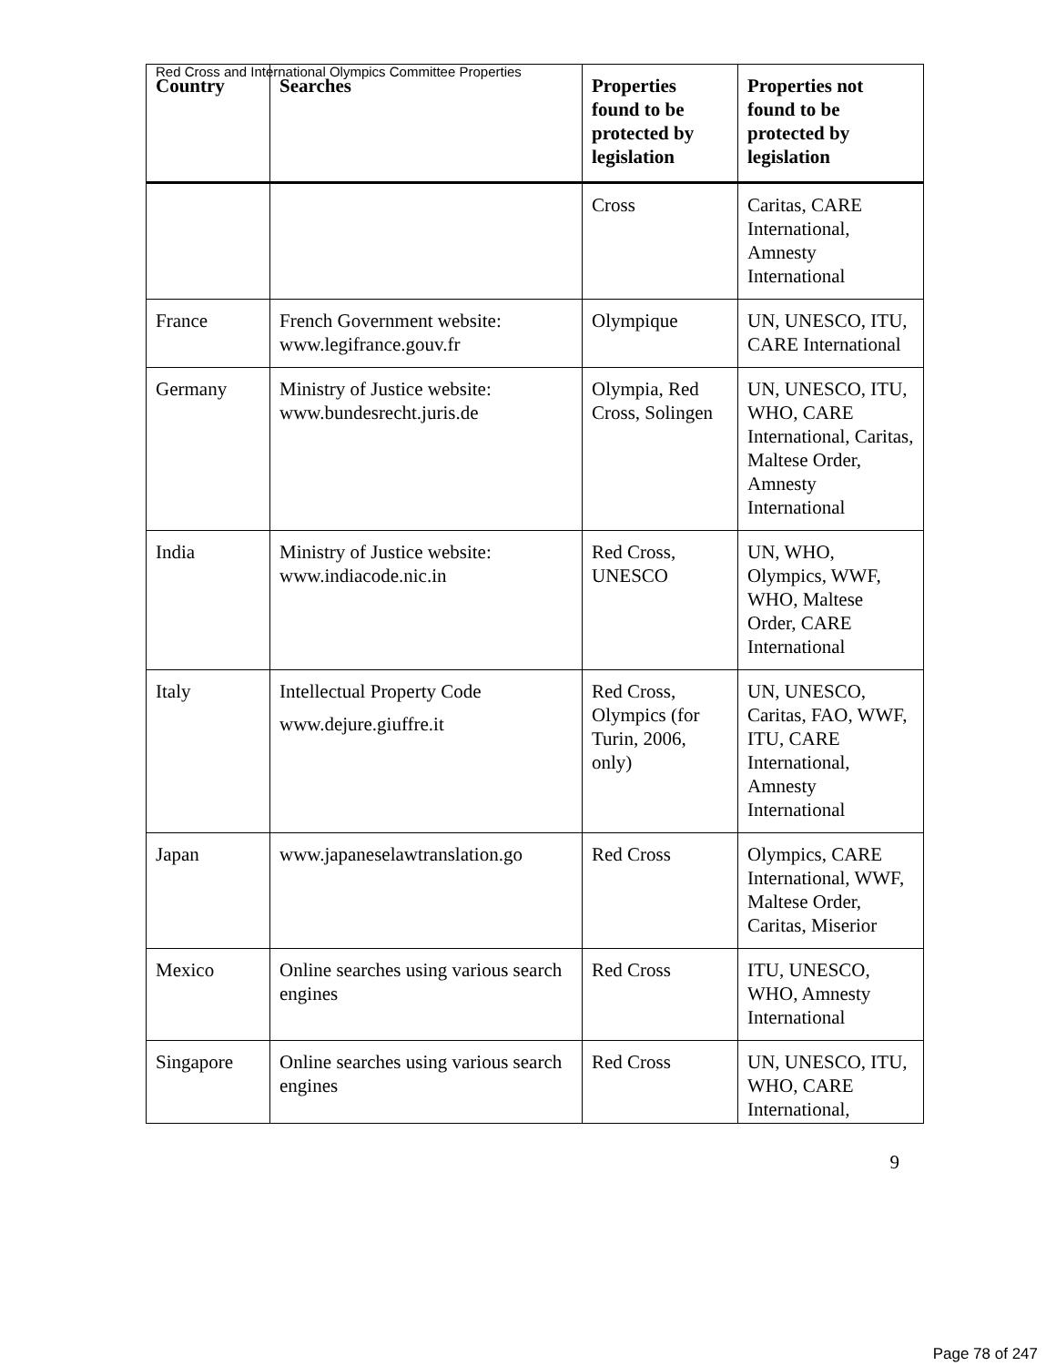Red Cross and International Olympics Committee Properties
| Country | Searches | Properties found to be protected by legislation | Properties not found to be protected by legislation |
| --- | --- | --- | --- |
| | | Cross | Caritas, CARE International, Amnesty International |
| France | French Government website: www.legifrance.gouv.fr | Olympique | UN, UNESCO, ITU, CARE International |
| Germany | Ministry of Justice website: www.bundesrecht.juris.de | Olympia, Red Cross, Solingen | UN, UNESCO, ITU, WHO, CARE International, Caritas, Maltese Order, Amnesty International |
| India | Ministry of Justice website: www.indiacode.nic.in | Red Cross, UNESCO | UN, WHO, Olympics, WWF, WHO, Maltese Order, CARE International |
| Italy | Intellectual Property Code www.dejure.giuffre.it | Red Cross, Olympics (for Turin, 2006, only) | UN, UNESCO, Caritas, FAO, WWF, ITU, CARE International, Amnesty International |
| Japan | www.japaneselawtranslation.go | Red Cross | Olympics, CARE International, WWF, Maltese Order, Caritas, Miserior |
| Mexico | Online searches using various search engines | Red Cross | ITU, UNESCO, WHO, Amnesty International |
| Singapore | Online searches using various search engines | Red Cross | UN, UNESCO, ITU, WHO, CARE International, |
9
Page 78 of 247